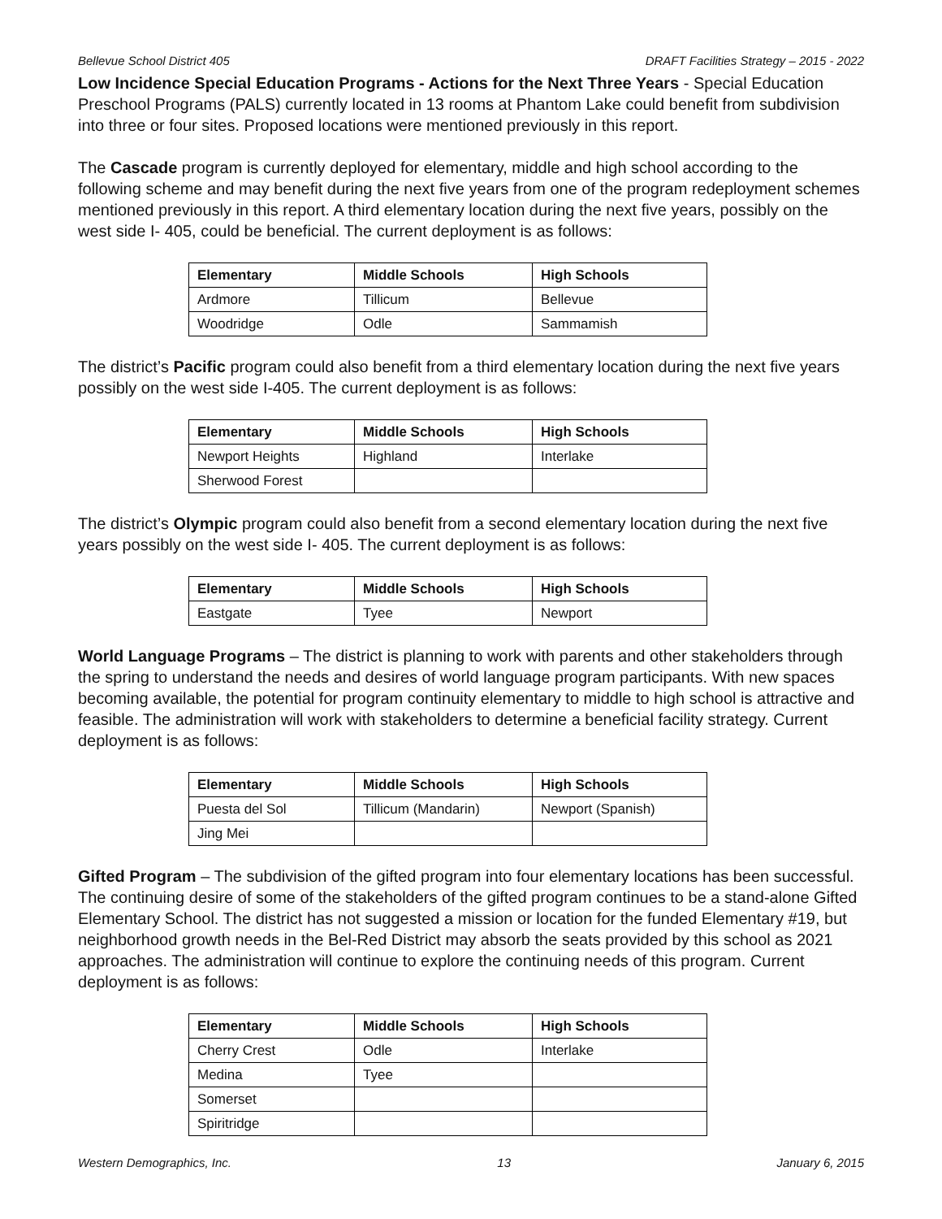Bellevue School District 405 DRAFT Facilities Strategy – 2015 - 2022
Low Incidence Special Education Programs - Actions for the Next Three Years - Special Education Preschool Programs (PALS) currently located in 13 rooms at Phantom Lake could benefit from subdivision into three or four sites. Proposed locations were mentioned previously in this report.
The Cascade program is currently deployed for elementary, middle and high school according to the following scheme and may benefit during the next five years from one of the program redeployment schemes mentioned previously in this report. A third elementary location during the next five years, possibly on the west side I- 405, could be beneficial. The current deployment is as follows:
| Elementary | Middle Schools | High Schools |
| --- | --- | --- |
| Ardmore | Tillicum | Bellevue |
| Woodridge | Odle | Sammamish |
The district’s Pacific program could also benefit from a third elementary location during the next five years possibly on the west side I-405. The current deployment is as follows:
| Elementary | Middle Schools | High Schools |
| --- | --- | --- |
| Newport Heights | Highland | Interlake |
| Sherwood Forest | | |
The district’s Olympic program could also benefit from a second elementary location during the next five years possibly on the west side I- 405. The current deployment is as follows:
| Elementary | Middle Schools | High Schools |
| --- | --- | --- |
| Eastgate | Tyee | Newport |
World Language Programs – The district is planning to work with parents and other stakeholders through the spring to understand the needs and desires of world language program participants. With new spaces becoming available, the potential for program continuity elementary to middle to high school is attractive and feasible. The administration will work with stakeholders to determine a beneficial facility strategy. Current deployment is as follows:
| Elementary | Middle Schools | High Schools |
| --- | --- | --- |
| Puesta del Sol | Tillicum (Mandarin) | Newport (Spanish) |
| Jing Mei | | |
Gifted Program – The subdivision of the gifted program into four elementary locations has been successful. The continuing desire of some of the stakeholders of the gifted program continues to be a stand-alone Gifted Elementary School. The district has not suggested a mission or location for the funded Elementary #19, but neighborhood growth needs in the Bel-Red District may absorb the seats provided by this school as 2021 approaches. The administration will continue to explore the continuing needs of this program. Current deployment is as follows:
| Elementary | Middle Schools | High Schools |
| --- | --- | --- |
| Cherry Crest | Odle | Interlake |
| Medina | Tyee | |
| Somerset | | |
| Spiritridge | | |
Western Demographics, Inc. 13 January 6, 2015